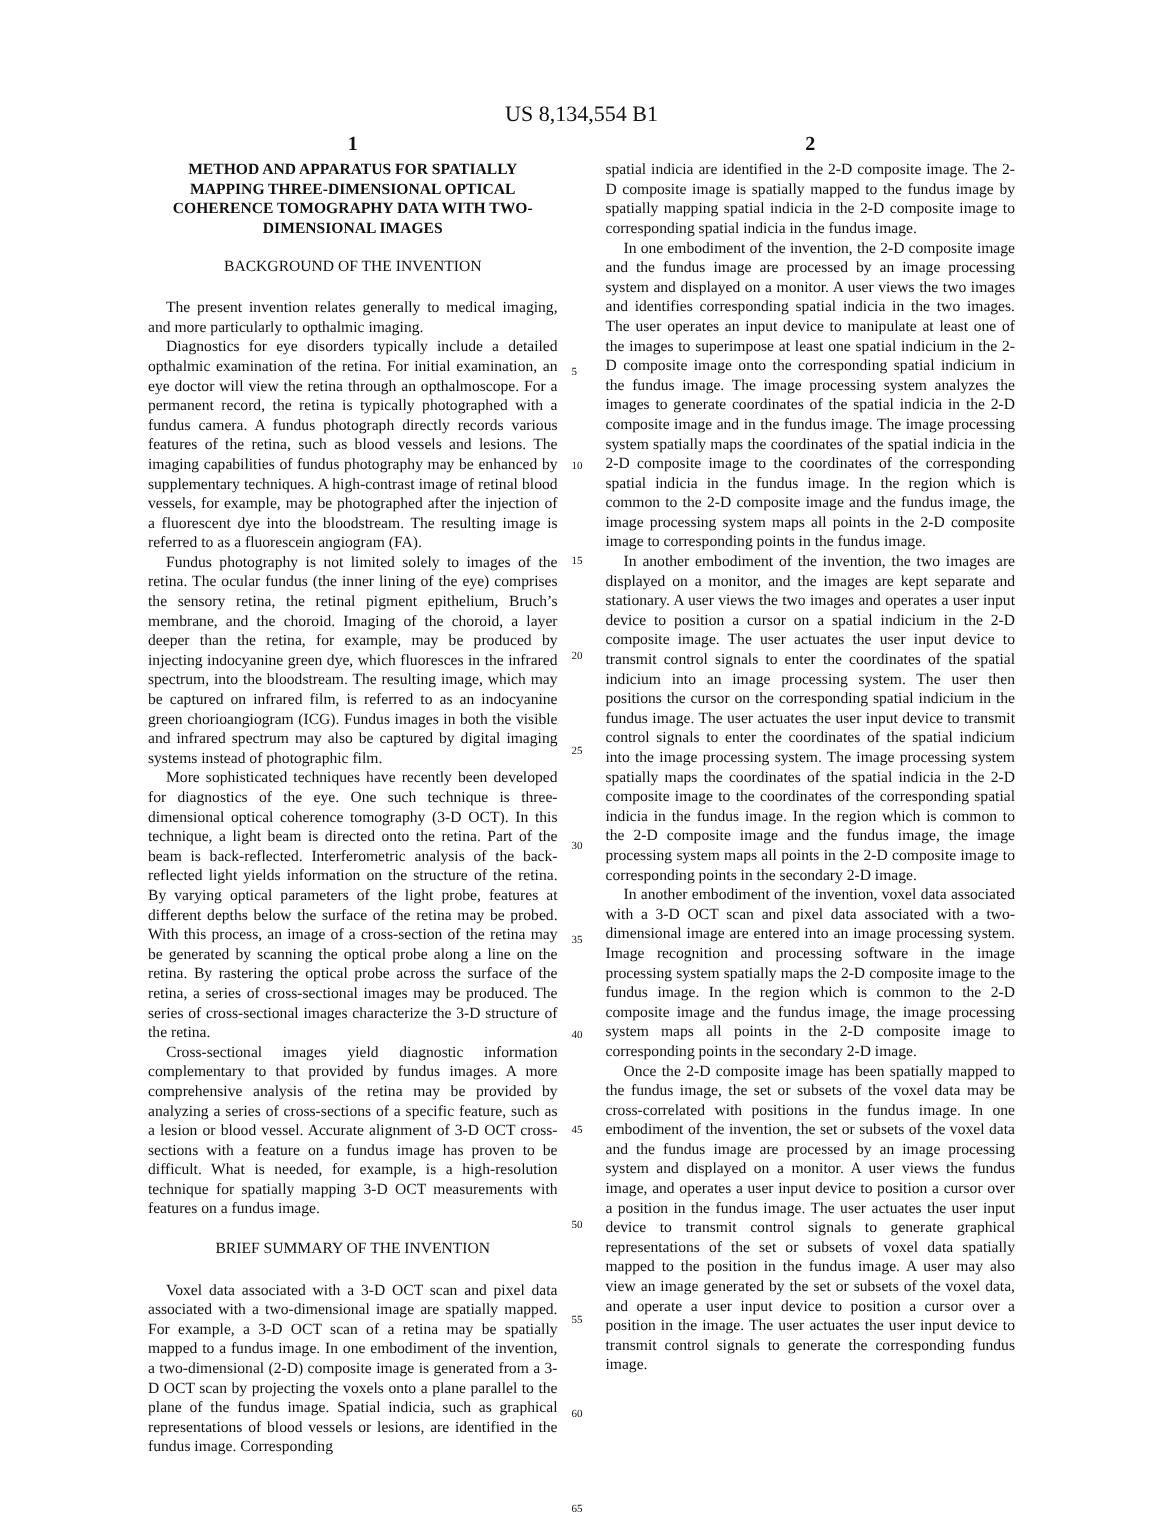US 8,134,554 B1
1
METHOD AND APPARATUS FOR SPATIALLY MAPPING THREE-DIMENSIONAL OPTICAL COHERENCE TOMOGRAPHY DATA WITH TWO-DIMENSIONAL IMAGES
BACKGROUND OF THE INVENTION
The present invention relates generally to medical imaging, and more particularly to opthalmic imaging.
Diagnostics for eye disorders typically include a detailed opthalmic examination of the retina. For initial examination, an eye doctor will view the retina through an opthalmoscope. For a permanent record, the retina is typically photographed with a fundus camera. A fundus photograph directly records various features of the retina, such as blood vessels and lesions. The imaging capabilities of fundus photography may be enhanced by supplementary techniques. A high-contrast image of retinal blood vessels, for example, may be photographed after the injection of a fluorescent dye into the bloodstream. The resulting image is referred to as a fluorescein angiogram (FA).
Fundus photography is not limited solely to images of the retina. The ocular fundus (the inner lining of the eye) comprises the sensory retina, the retinal pigment epithelium, Bruch’s membrane, and the choroid. Imaging of the choroid, a layer deeper than the retina, for example, may be produced by injecting indocyanine green dye, which fluoresces in the infrared spectrum, into the bloodstream. The resulting image, which may be captured on infrared film, is referred to as an indocyanine green chorioangiogram (ICG). Fundus images in both the visible and infrared spectrum may also be captured by digital imaging systems instead of photographic film.
More sophisticated techniques have recently been developed for diagnostics of the eye. One such technique is three-dimensional optical coherence tomography (3-D OCT). In this technique, a light beam is directed onto the retina. Part of the beam is back-reflected. Interferometric analysis of the back-reflected light yields information on the structure of the retina. By varying optical parameters of the light probe, features at different depths below the surface of the retina may be probed. With this process, an image of a cross-section of the retina may be generated by scanning the optical probe along a line on the retina. By rastering the optical probe across the surface of the retina, a series of cross-sectional images may be produced. The series of cross-sectional images characterize the 3-D structure of the retina.
Cross-sectional images yield diagnostic information complementary to that provided by fundus images. A more comprehensive analysis of the retina may be provided by analyzing a series of cross-sections of a specific feature, such as a lesion or blood vessel. Accurate alignment of 3-D OCT cross-sections with a feature on a fundus image has proven to be difficult. What is needed, for example, is a high-resolution technique for spatially mapping 3-D OCT measurements with features on a fundus image.
BRIEF SUMMARY OF THE INVENTION
Voxel data associated with a 3-D OCT scan and pixel data associated with a two-dimensional image are spatially mapped. For example, a 3-D OCT scan of a retina may be spatially mapped to a fundus image. In one embodiment of the invention, a two-dimensional (2-D) composite image is generated from a 3-D OCT scan by projecting the voxels onto a plane parallel to the plane of the fundus image. Spatial indicia, such as graphical representations of blood vessels or lesions, are identified in the fundus image. Corresponding
5
10
15
20
25
30
35
40
45
50
55
60
65
2
spatial indicia are identified in the 2-D composite image. The 2-D composite image is spatially mapped to the fundus image by spatially mapping spatial indicia in the 2-D composite image to corresponding spatial indicia in the fundus image.
In one embodiment of the invention, the 2-D composite image and the fundus image are processed by an image processing system and displayed on a monitor. A user views the two images and identifies corresponding spatial indicia in the two images. The user operates an input device to manipulate at least one of the images to superimpose at least one spatial indicium in the 2-D composite image onto the corresponding spatial indicium in the fundus image. The image processing system analyzes the images to generate coordinates of the spatial indicia in the 2-D composite image and in the fundus image. The image processing system spatially maps the coordinates of the spatial indicia in the 2-D composite image to the coordinates of the corresponding spatial indicia in the fundus image. In the region which is common to the 2-D composite image and the fundus image, the image processing system maps all points in the 2-D composite image to corresponding points in the fundus image.
In another embodiment of the invention, the two images are displayed on a monitor, and the images are kept separate and stationary. A user views the two images and operates a user input device to position a cursor on a spatial indicium in the 2-D composite image. The user actuates the user input device to transmit control signals to enter the coordinates of the spatial indicium into an image processing system. The user then positions the cursor on the corresponding spatial indicium in the fundus image. The user actuates the user input device to transmit control signals to enter the coordinates of the spatial indicium into the image processing system. The image processing system spatially maps the coordinates of the spatial indicia in the 2-D composite image to the coordinates of the corresponding spatial indicia in the fundus image. In the region which is common to the 2-D composite image and the fundus image, the image processing system maps all points in the 2-D composite image to corresponding points in the secondary 2-D image.
In another embodiment of the invention, voxel data associated with a 3-D OCT scan and pixel data associated with a two-dimensional image are entered into an image processing system. Image recognition and processing software in the image processing system spatially maps the 2-D composite image to the fundus image. In the region which is common to the 2-D composite image and the fundus image, the image processing system maps all points in the 2-D composite image to corresponding points in the secondary 2-D image.
Once the 2-D composite image has been spatially mapped to the fundus image, the set or subsets of the voxel data may be cross-correlated with positions in the fundus image. In one embodiment of the invention, the set or subsets of the voxel data and the fundus image are processed by an image processing system and displayed on a monitor. A user views the fundus image, and operates a user input device to position a cursor over a position in the fundus image. The user actuates the user input device to transmit control signals to generate graphical representations of the set or subsets of voxel data spatially mapped to the position in the fundus image. A user may also view an image generated by the set or subsets of the voxel data, and operate a user input device to position a cursor over a position in the image. The user actuates the user input device to transmit control signals to generate the corresponding fundus image.